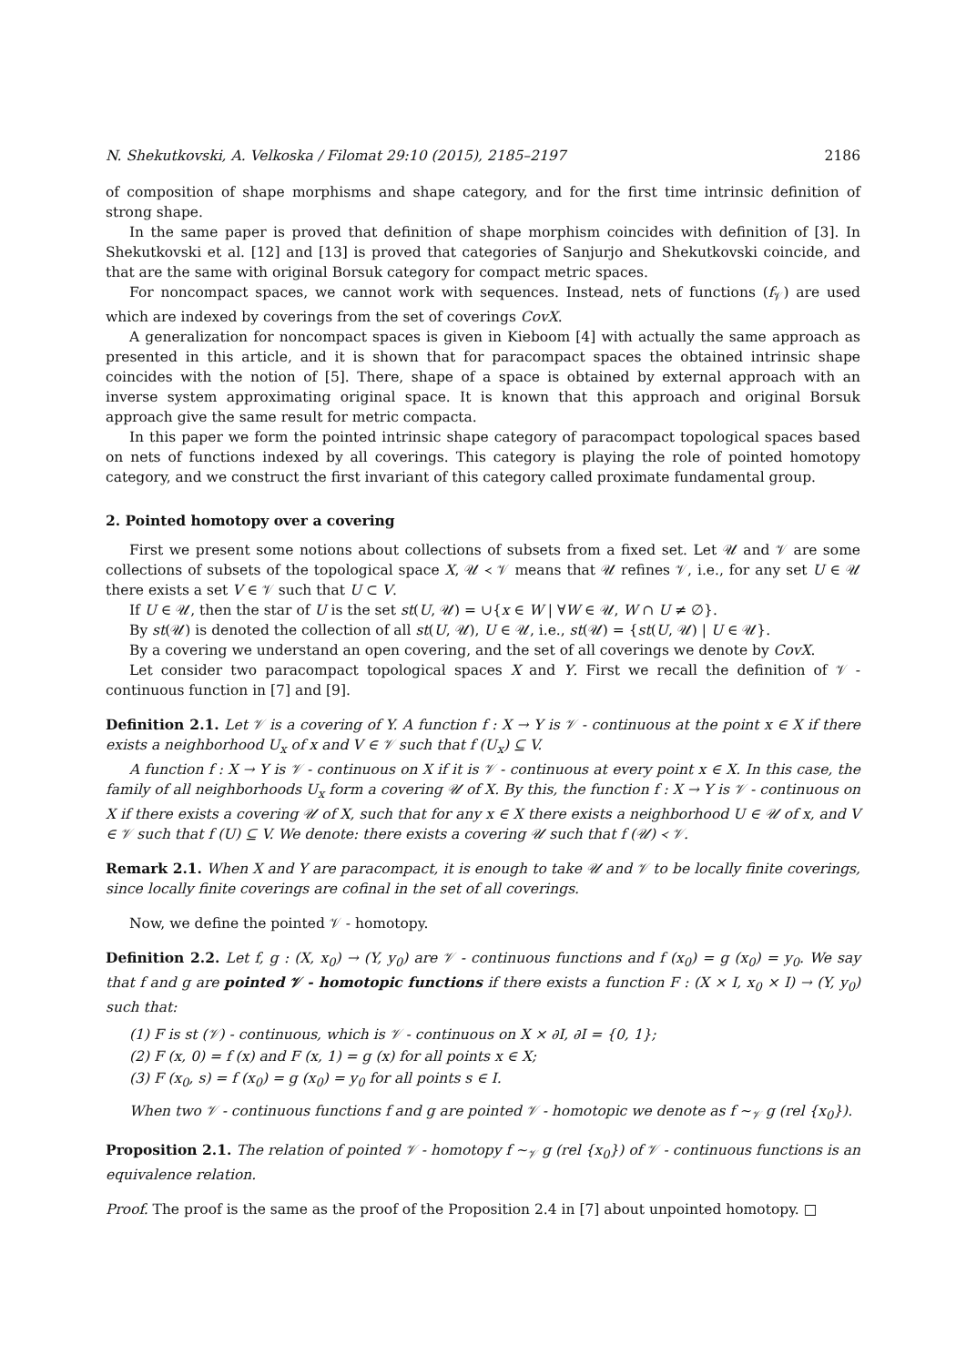N. Shekutkovski, A. Velkoska / Filomat 29:10 (2015), 2185–2197 2186
of composition of shape morphisms and shape category, and for the first time intrinsic definition of strong shape.
In the same paper is proved that definition of shape morphism coincides with definition of [3]. In Shekutkovski et al. [12] and [13] is proved that categories of Sanjurjo and Shekutkovski coincide, and that are the same with original Borsuk category for compact metric spaces.
For noncompact spaces, we cannot work with sequences. Instead, nets of functions (f<sub>𝒱</sub>) are used which are indexed by coverings from the set of coverings CovX.
A generalization for noncompact spaces is given in Kieboom [4] with actually the same approach as presented in this article, and it is shown that for paracompact spaces the obtained intrinsic shape coincides with the notion of [5]. There, shape of a space is obtained by external approach with an inverse system approximating original space. It is known that this approach and original Borsuk approach give the same result for metric compacta.
In this paper we form the pointed intrinsic shape category of paracompact topological spaces based on nets of functions indexed by all coverings. This category is playing the role of pointed homotopy category, and we construct the first invariant of this category called proximate fundamental group.
2. Pointed homotopy over a covering
First we present some notions about collections of subsets from a fixed set. Let 𝒰 and 𝒱 are some collections of subsets of the topological space X, 𝒰 ≺ 𝒱 means that 𝒰 refines 𝒱, i.e., for any set U ∈ 𝒰 there exists a set V ∈ 𝒱 such that U ⊂ V.
If U ∈ 𝒰, then the star of U is the set st(U, 𝒰) = ∪{x ∈ W | ∀W ∈ 𝒰, W ∩ U ≠ ∅}.
By st(𝒰) is denoted the collection of all st(U, 𝒰), U ∈ 𝒰, i.e., st(𝒰) = {st(U, 𝒰) | U ∈ 𝒰}.
By a covering we understand an open covering, and the set of all coverings we denote by CovX.
Let consider two paracompact topological spaces X and Y. First we recall the definition of 𝒱 - continuous function in [7] and [9].
Definition 2.1. Let 𝒱 is a covering of Y. A function f : X → Y is 𝒱 - continuous at the point x ∈ X if there exists a neighborhood U<sub>x</sub> of x and V ∈ 𝒱 such that f (U<sub>x</sub>) ⊆ V.
A function f : X → Y is 𝒱 - continuous on X if it is 𝒱 - continuous at every point x ∈ X. In this case, the family of all neighborhoods U<sub>x</sub> form a covering 𝒰 of X. By this, the function f : X → Y is 𝒱 - continuous on X if there exists a covering 𝒰 of X, such that for any x ∈ X there exists a neighborhood U ∈ 𝒰 of x, and V ∈ 𝒱 such that f (U) ⊆ V. We denote: there exists a covering 𝒰 such that f (𝒰) ≺ 𝒱.
Remark 2.1. When X and Y are paracompact, it is enough to take 𝒰 and 𝒱 to be locally finite coverings, since locally finite coverings are cofinal in the set of all coverings.
Now, we define the pointed 𝒱 - homotopy.
Definition 2.2. Let f, g : (X, x<sub>0</sub>) → (Y, y<sub>0</sub>) are 𝒱 - continuous functions and f (x<sub>0</sub>) = g (x<sub>0</sub>) = y<sub>0</sub>. We say that f and g are pointed 𝒱 - homotopic functions if there exists a function F : (X × I, x<sub>0</sub> × I) → (Y, y<sub>0</sub>) such that:
(1) F is st (𝒱) - continuous, which is 𝒱 - continuous on X × ∂I, ∂I = {0, 1};
(2) F (x, 0) = f (x) and F (x, 1) = g (x) for all points x ∈ X;
(3) F (x<sub>0</sub>, s) = f (x<sub>0</sub>) = g (x<sub>0</sub>) = y<sub>0</sub> for all points s ∈ I.
When two 𝒱 - continuous functions f and g are pointed 𝒱 - homotopic we denote as f ∼<sub>𝒱</sub> g (rel {x<sub>0</sub>}).
Proposition 2.1. The relation of pointed 𝒱 - homotopy f ∼<sub>𝒱</sub> g (rel {x<sub>0</sub>}) of 𝒱 - continuous functions is an equivalence relation.
Proof. The proof is the same as the proof of the Proposition 2.4 in [7] about unpointed homotopy. □